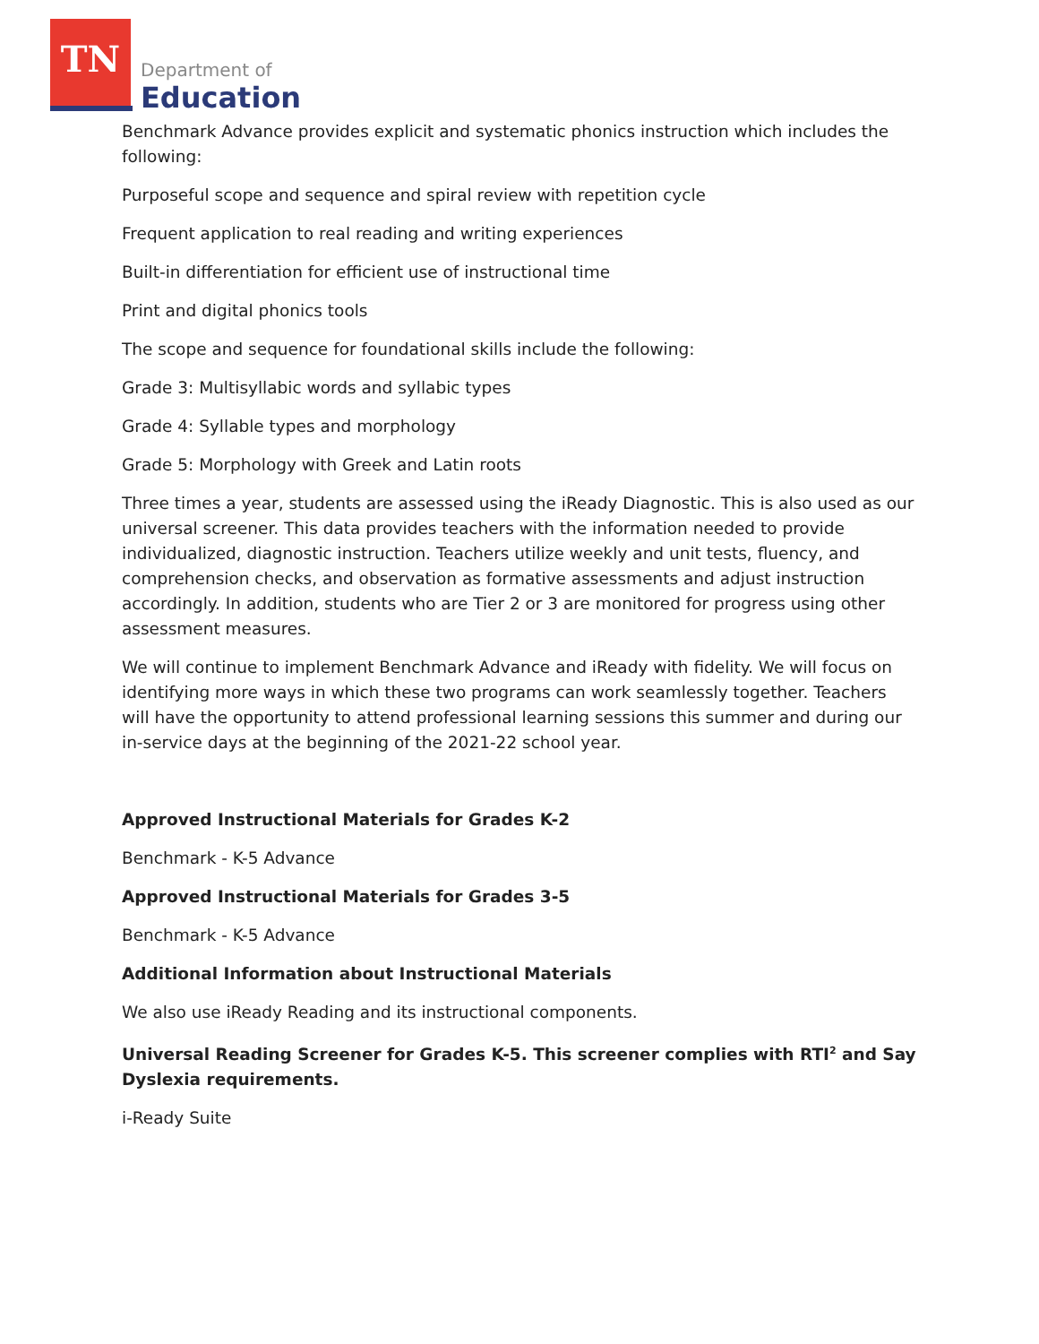TN
Department of
Education
Benchmark Advance provides explicit and systematic phonics instruction which includes the following:
Purposeful scope and sequence and spiral review with repetition cycle
Frequent application to real reading and writing experiences
Built-in differentiation for efficient use of instructional time
Print and digital phonics tools
The scope and sequence for foundational skills include the following:
Grade 3: Multisyllabic words and syllabic types
Grade 4: Syllable types and morphology
Grade 5: Morphology with Greek and Latin roots
Three times a year, students are assessed using the iReady Diagnostic. This is also used as our universal screener. This data provides teachers with the information needed to provide individualized, diagnostic instruction. Teachers utilize weekly and unit tests, fluency, and comprehension checks, and observation as formative assessments and adjust instruction accordingly. In addition, students who are Tier 2 or 3 are monitored for progress using other assessment measures.
We will continue to implement Benchmark Advance and iReady with fidelity. We will focus on identifying more ways in which these two programs can work seamlessly together. Teachers will have the opportunity to attend professional learning sessions this summer and during our in-service days at the beginning of the 2021-22 school year.
Approved Instructional Materials for Grades K-2
Benchmark - K-5 Advance
Approved Instructional Materials for Grades 3-5
Benchmark - K-5 Advance
Additional Information about Instructional Materials
We also use iReady Reading and its instructional components.
Universal Reading Screener for Grades K-5. This screener complies with RTI<sup>2</sup> and Say Dyslexia requirements.
i-Ready Suite